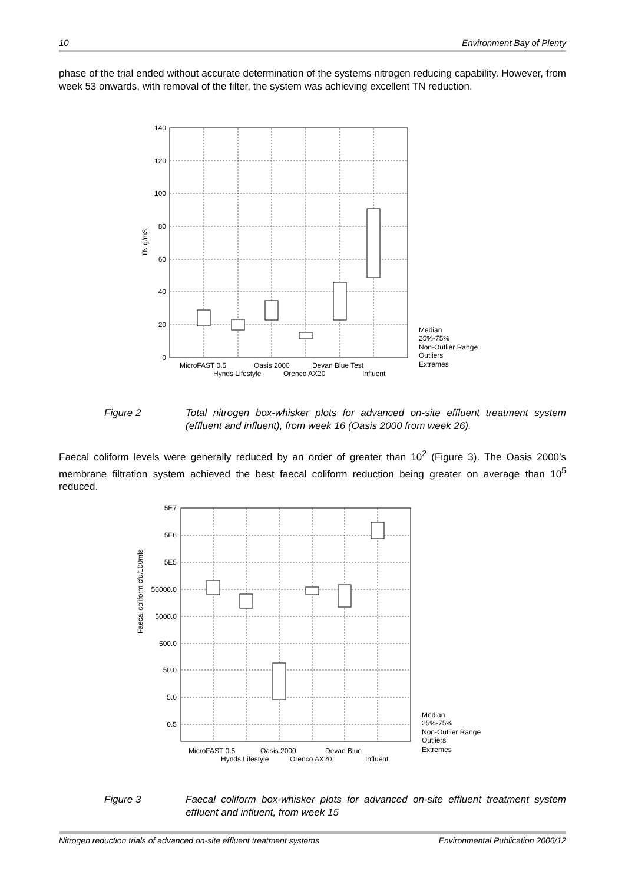10 Environment Bay of Plenty
phase of the trial ended without accurate determination of the systems nitrogen reducing capability. However, from week 53 onwards, with removal of the filter, the system was achieving excellent TN reduction.
140
120
100
80
60
40
20
0
TN g/m3
MicroFAST 0.5
Oasis 2000
Devan Blue Test
Hynds Lifestyle
Orenco AX20
Influent
Median
25%-75%
Non-Outlier Range
Outliers
Extremes
Figure 2 Total nitrogen box-whisker plots for advanced on-site effluent treatment system (effluent and influent), from week 16 (Oasis 2000 from week 26).
Faecal coliform levels were generally reduced by an order of greater than 10<sup>2</sup> (Figure 3). The Oasis 2000’s membrane filtration system achieved the best faecal coliform reduction being greater on average than 10<sup>5</sup> reduced.
5E7
5E6
5E5
50000.0
5000.0
500.0
50.0
5.0
0.5
Faecal coliform cfu/100mls
MicroFAST 0.5
Oasis 2000
Devan Blue
Hynds Lifestyle
Orenco AX20
Influent
Median
25%-75%
Non-Outlier Range
Outliers
Extremes
Figure 3 Faecal coliform box-whisker plots for advanced on-site effluent treatment system effluent and influent, from week 15
Nitrogen reduction trials of advanced on-site effluent treatment systems Environmental Publication 2006/12